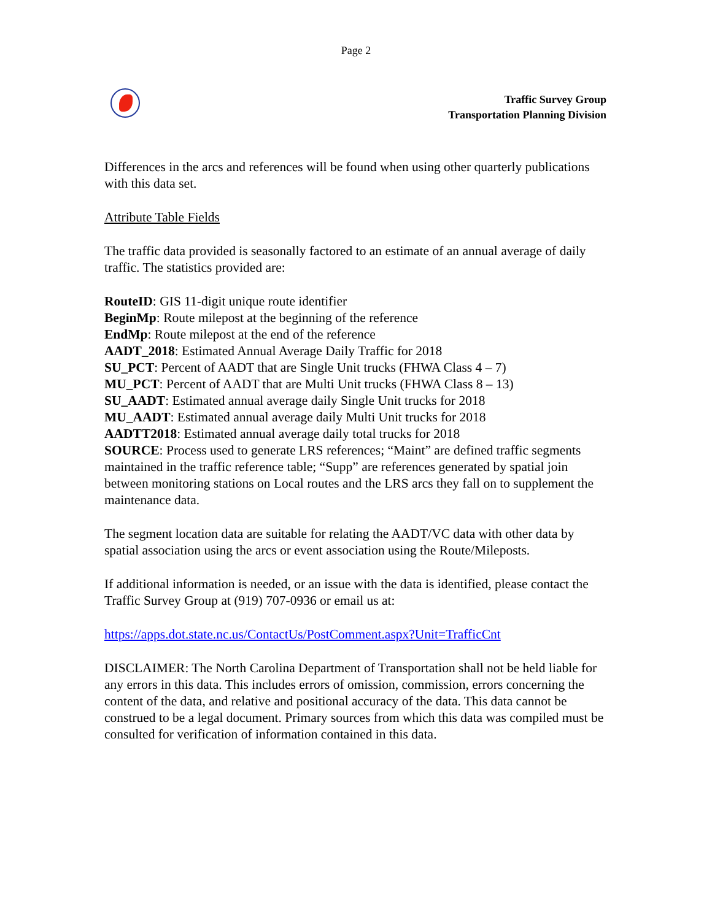Page 2
Traffic Survey Group
Transportation Planning Division
Differences in the arcs and references will be found when using other quarterly publications with this data set.
Attribute Table Fields
The traffic data provided is seasonally factored to an estimate of an annual average of daily traffic. The statistics provided are:
RouteID: GIS 11-digit unique route identifier
BeginMp: Route milepost at the beginning of the reference
EndMp: Route milepost at the end of the reference
AADT_2018: Estimated Annual Average Daily Traffic for 2018
SU_PCT: Percent of AADT that are Single Unit trucks (FHWA Class 4 – 7)
MU_PCT: Percent of AADT that are Multi Unit trucks (FHWA Class 8 – 13)
SU_AADT: Estimated annual average daily Single Unit trucks for 2018
MU_AADT: Estimated annual average daily Multi Unit trucks for 2018
AADTT2018: Estimated annual average daily total trucks for 2018
SOURCE: Process used to generate LRS references; “Maint” are defined traffic segments maintained in the traffic reference table; “Supp” are references generated by spatial join between monitoring stations on Local routes and the LRS arcs they fall on to supplement the maintenance data.
The segment location data are suitable for relating the AADT/VC data with other data by spatial association using the arcs or event association using the Route/Mileposts.
If additional information is needed, or an issue with the data is identified, please contact the Traffic Survey Group at (919) 707-0936 or email us at:
https://apps.dot.state.nc.us/ContactUs/PostComment.aspx?Unit=TrafficCnt
DISCLAIMER: The North Carolina Department of Transportation shall not be held liable for any errors in this data. This includes errors of omission, commission, errors concerning the content of the data, and relative and positional accuracy of the data. This data cannot be construed to be a legal document. Primary sources from which this data was compiled must be consulted for verification of information contained in this data.